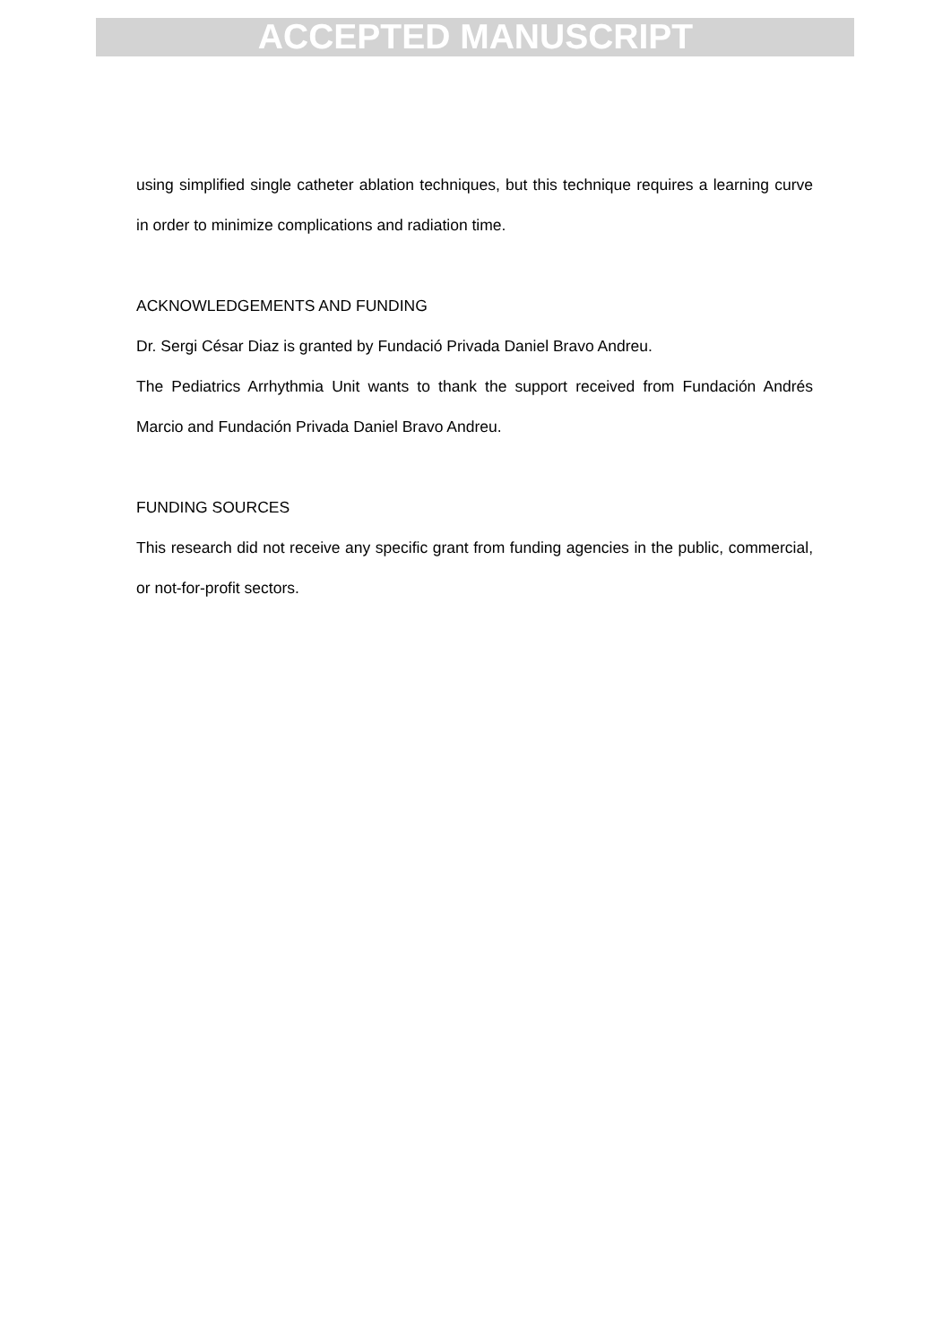ACCEPTED MANUSCRIPT
using simplified single catheter ablation techniques, but this technique requires a learning curve in order to minimize complications and radiation time.
ACKNOWLEDGEMENTS AND FUNDING
Dr. Sergi César Diaz is granted by Fundació Privada Daniel Bravo Andreu.
The Pediatrics Arrhythmia Unit wants to thank the support received from Fundación Andrés Marcio and Fundación Privada Daniel Bravo Andreu.
FUNDING SOURCES
This research did not receive any specific grant from funding agencies in the public, commercial, or not-for-profit sectors.